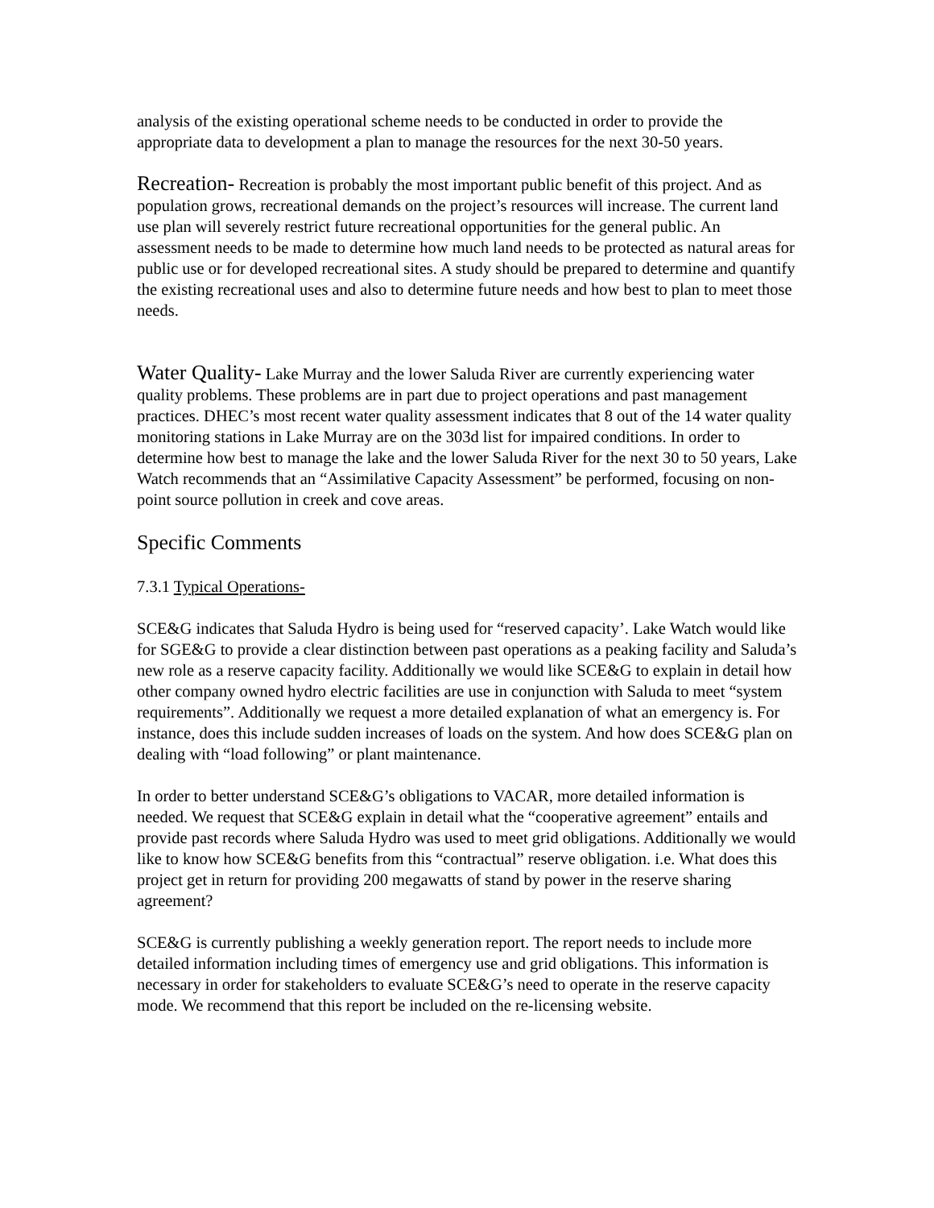analysis of the existing operational scheme needs to be conducted in order to provide the appropriate data to development a plan to manage the resources for the next 30-50 years.
Recreation- Recreation is probably the most important public benefit of this project. And as population grows, recreational demands on the project’s resources will increase. The current land use plan will severely restrict future recreational opportunities for the general public. An assessment needs to be made to determine how much land needs to be protected as natural areas for public use or for developed recreational sites. A study should be prepared to determine and quantify the existing recreational uses and also to determine future needs and how best to plan to meet those needs.
Water Quality- Lake Murray and the lower Saluda River are currently experiencing water quality problems. These problems are in part due to project operations and past management practices. DHEC’s most recent water quality assessment indicates that 8 out of the 14 water quality monitoring stations in Lake Murray are on the 303d list for impaired conditions. In order to determine how best to manage the lake and the lower Saluda River for the next 30 to 50 years, Lake Watch recommends that an “Assimilative Capacity Assessment” be performed, focusing on non-point source pollution in creek and cove areas.
Specific Comments
7.3.1 Typical Operations-
SCE&G indicates that Saluda Hydro is being used for “reserved capacity’. Lake Watch would like for SGE&G to provide a clear distinction between past operations as a peaking facility and Saluda’s new role as a reserve capacity facility. Additionally we would like SCE&G to explain in detail how other company owned hydro electric facilities are use in conjunction with Saluda to meet “system requirements”. Additionally we request a more detailed explanation of what an emergency is. For instance, does this include sudden increases of loads on the system. And how does SCE&G plan on dealing with “load following” or plant maintenance.
In order to better understand SCE&G’s obligations to VACAR, more detailed information is needed. We request that SCE&G explain in detail what the “cooperative agreement” entails and provide past records where Saluda Hydro was used to meet grid obligations. Additionally we would like to know how SCE&G benefits from this “contractual” reserve obligation. i.e. What does this project get in return for providing 200 megawatts of stand by power in the reserve sharing agreement?
SCE&G is currently publishing a weekly generation report. The report needs to include more detailed information including times of emergency use and grid obligations. This information is necessary in order for stakeholders to evaluate SCE&G’s need to operate in the reserve capacity mode. We recommend that this report be included on the re-licensing website.